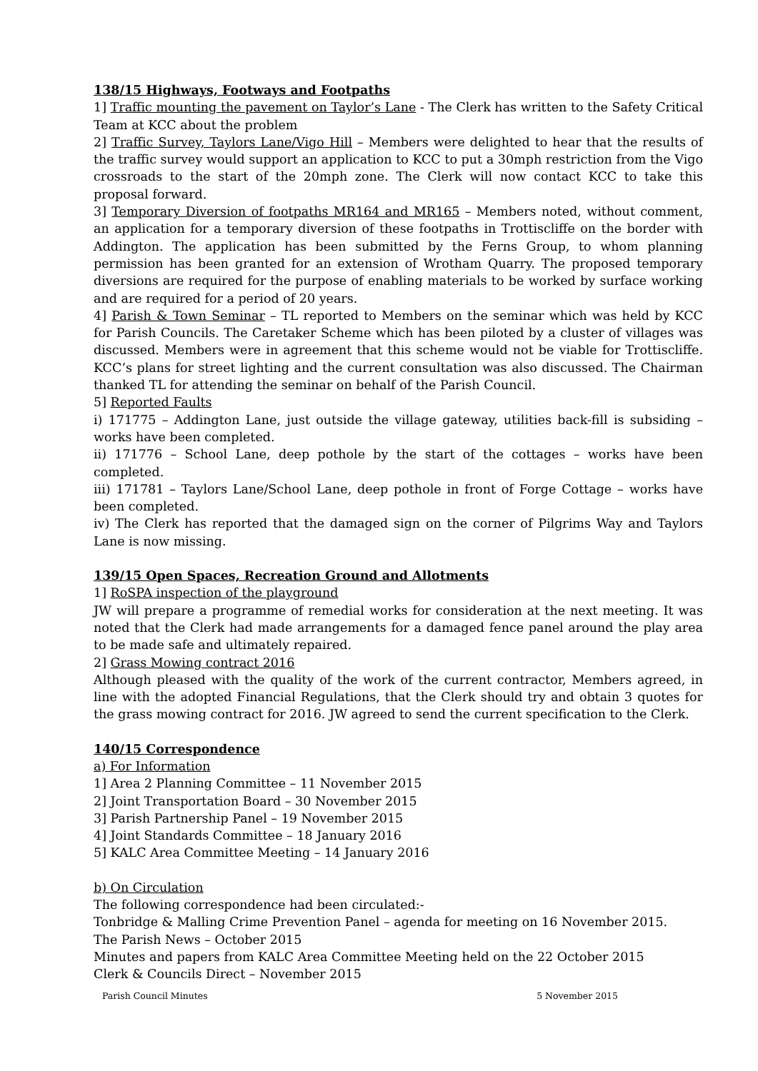138/15 Highways, Footways and Footpaths
1] Traffic mounting the pavement on Taylor’s Lane - The Clerk has written to the Safety Critical Team at KCC about the problem
2] Traffic Survey, Taylors Lane/Vigo Hill – Members were delighted to hear that the results of the traffic survey would support an application to KCC to put a 30mph restriction from the Vigo crossroads to the start of the 20mph zone. The Clerk will now contact KCC to take this proposal forward.
3] Temporary Diversion of footpaths MR164 and MR165 – Members noted, without comment, an application for a temporary diversion of these footpaths in Trottiscliffe on the border with Addington. The application has been submitted by the Ferns Group, to whom planning permission has been granted for an extension of Wrotham Quarry. The proposed temporary diversions are required for the purpose of enabling materials to be worked by surface working and are required for a period of 20 years.
4] Parish & Town Seminar – TL reported to Members on the seminar which was held by KCC for Parish Councils. The Caretaker Scheme which has been piloted by a cluster of villages was discussed. Members were in agreement that this scheme would not be viable for Trottiscliffe. KCC’s plans for street lighting and the current consultation was also discussed. The Chairman thanked TL for attending the seminar on behalf of the Parish Council.
5] Reported Faults
i) 171775 – Addington Lane, just outside the village gateway, utilities back-fill is subsiding – works have been completed.
ii) 171776 – School Lane, deep pothole by the start of the cottages – works have been completed.
iii) 171781 – Taylors Lane/School Lane, deep pothole in front of Forge Cottage – works have been completed.
iv) The Clerk has reported that the damaged sign on the corner of Pilgrims Way and Taylors Lane is now missing.
139/15 Open Spaces, Recreation Ground and Allotments
1] RoSPA inspection of the playground
JW will prepare a programme of remedial works for consideration at the next meeting. It was noted that the Clerk had made arrangements for a damaged fence panel around the play area to be made safe and ultimately repaired.
2] Grass Mowing contract 2016
Although pleased with the quality of the work of the current contractor, Members agreed, in line with the adopted Financial Regulations, that the Clerk should try and obtain 3 quotes for the grass mowing contract for 2016. JW agreed to send the current specification to the Clerk.
140/15 Correspondence
a) For Information
1] Area 2 Planning Committee – 11 November 2015
2] Joint Transportation Board – 30 November 2015
3] Parish Partnership Panel – 19 November 2015
4] Joint Standards Committee – 18 January 2016
5] KALC Area Committee Meeting – 14 January 2016
b) On Circulation
The following correspondence had been circulated:-
Tonbridge & Malling Crime Prevention Panel – agenda for meeting on 16 November 2015.
The Parish News – October 2015
Minutes and papers from KALC Area Committee Meeting held on the 22 October 2015
Clerk & Councils Direct – November 2015
Parish Council Minutes 5 November 2015